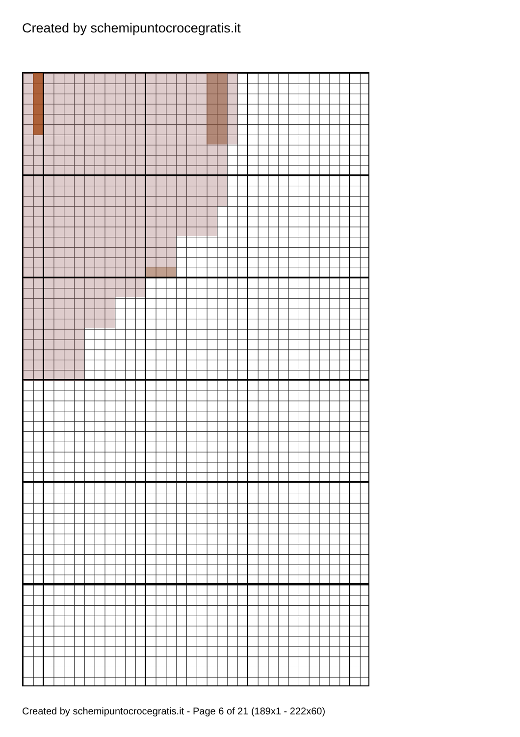Created by schemipuntocrocegratis.it
Created by schemipuntocrocegratis.it - Page 6 of 21 (189x1 - 222x60)